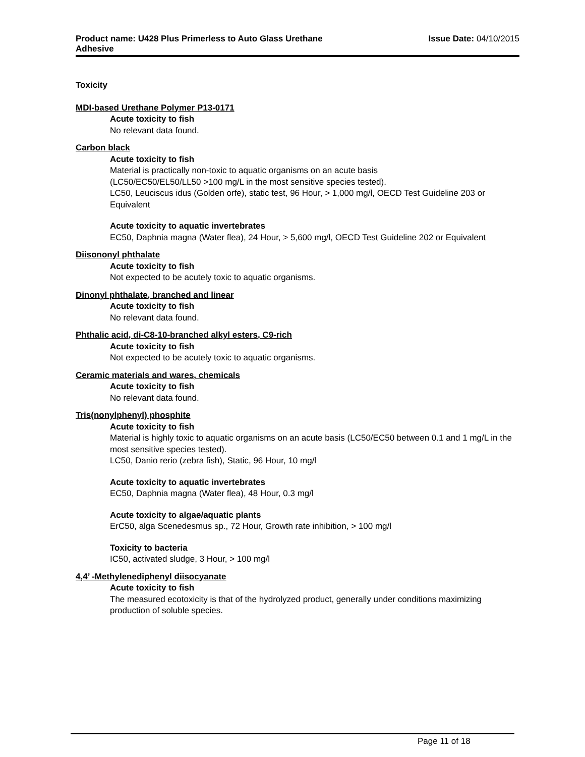Product name: U428 Plus Primerless to Auto Glass Urethane
Adhesive
Issue Date: 04/10/2015
Toxicity
MDI-based Urethane Polymer P13-0171
Acute toxicity to fish
No relevant data found.
Carbon black
Acute toxicity to fish
Material is practically non-toxic to aquatic organisms on an acute basis
(LC50/EC50/EL50/LL50 >100 mg/L in the most sensitive species tested).
LC50, Leuciscus idus (Golden orfe), static test, 96 Hour, > 1,000 mg/l, OECD Test Guideline 203 or Equivalent
Acute toxicity to aquatic invertebrates
EC50, Daphnia magna (Water flea), 24 Hour, > 5,600 mg/l, OECD Test Guideline 202 or Equivalent
Diisononyl phthalate
Acute toxicity to fish
Not expected to be acutely toxic to aquatic organisms.
Dinonyl phthalate, branched and linear
Acute toxicity to fish
No relevant data found.
Phthalic acid, di-C8-10-branched alkyl esters, C9-rich
Acute toxicity to fish
Not expected to be acutely toxic to aquatic organisms.
Ceramic materials and wares, chemicals
Acute toxicity to fish
No relevant data found.
Tris(nonylphenyl) phosphite
Acute toxicity to fish
Material is highly toxic to aquatic organisms on an acute basis (LC50/EC50 between 0.1 and 1 mg/L in the most sensitive species tested).
LC50, Danio rerio (zebra fish), Static, 96 Hour, 10 mg/l
Acute toxicity to aquatic invertebrates
EC50, Daphnia magna (Water flea), 48 Hour, 0.3 mg/l
Acute toxicity to algae/aquatic plants
ErC50, alga Scenedesmus sp., 72 Hour, Growth rate inhibition, > 100 mg/l
Toxicity to bacteria
IC50, activated sludge, 3 Hour, > 100 mg/l
4,4’ -Methylenediphenyl diisocyanate
Acute toxicity to fish
The measured ecotoxicity is that of the hydrolyzed product, generally under conditions maximizing production of soluble species.
Page 11 of 18